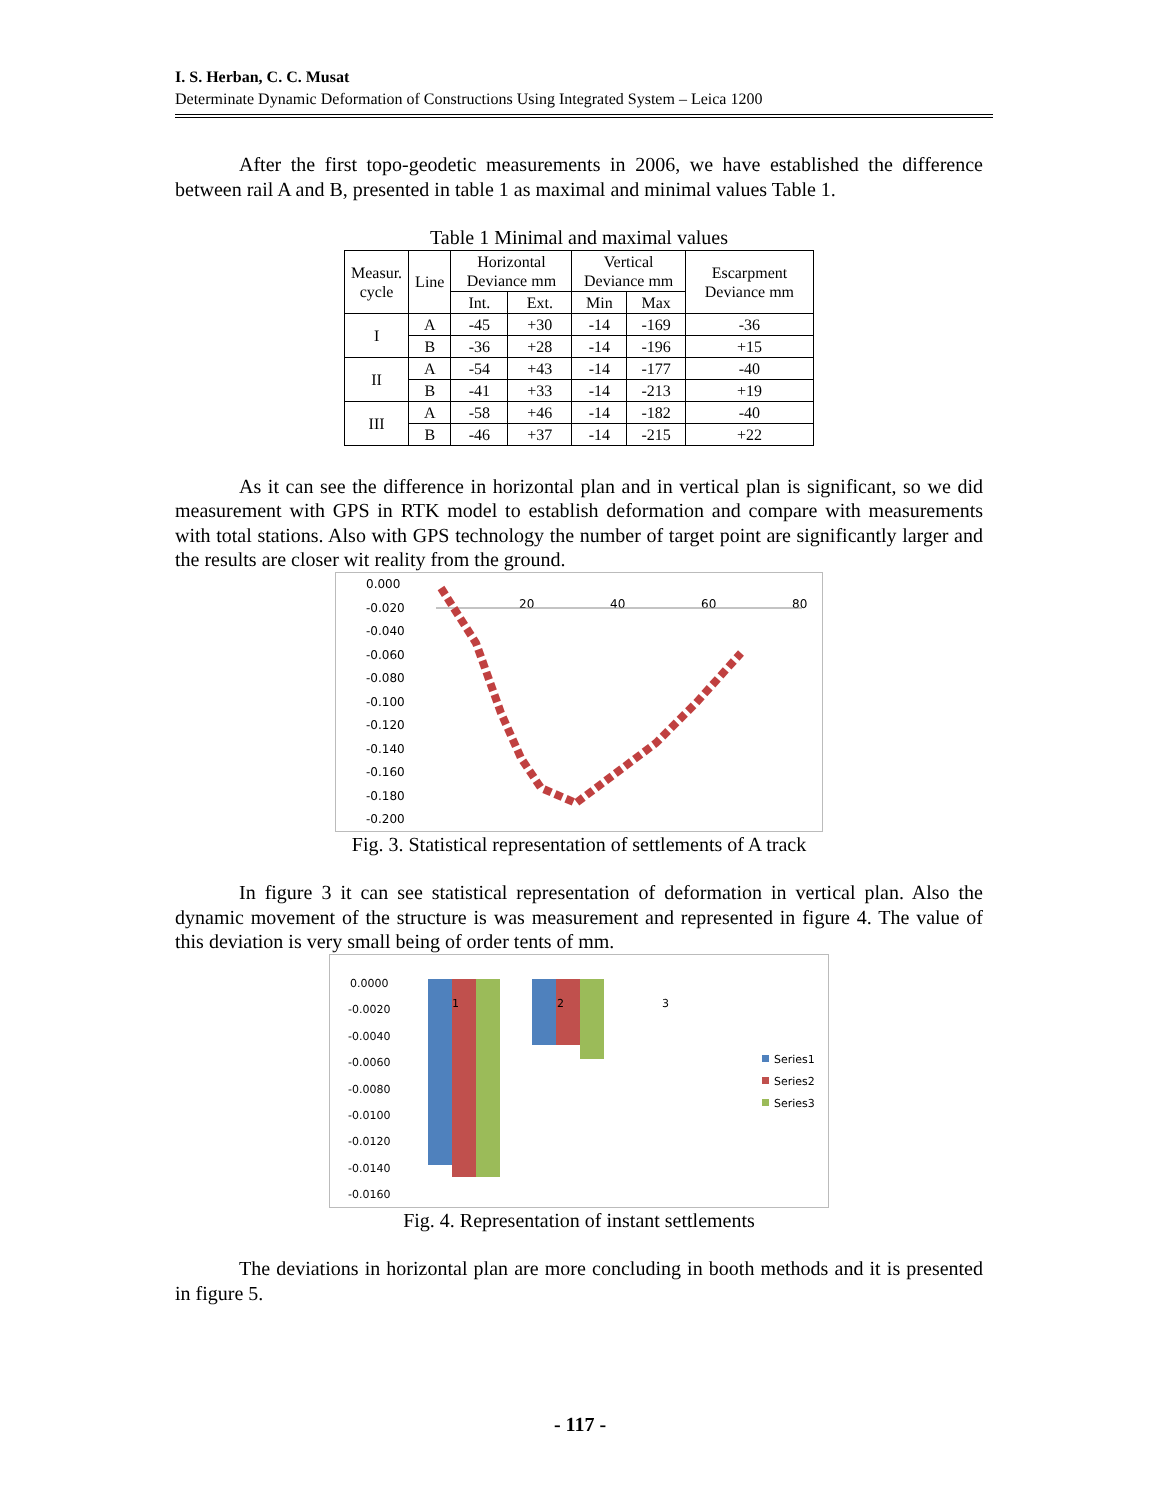I. S. Herban, C. C. Musat
Determinate Dynamic Deformation of Constructions Using Integrated System – Leica 1200
After the first topo-geodetic measurements in 2006, we have established the difference between rail A and B, presented in table 1 as maximal and minimal values Table 1.
Table 1 Minimal and maximal values
| Measur. cycle | Line | Horizontal Deviance mm | | Vertical Deviance mm | | Escarpment Deviance mm |
| --- | --- | --- | --- | --- | --- | --- |
| | | Int. | Ext. | Min | Max | |
| I | A | -45 | +30 | -14 | -169 | -36 |
| | B | -36 | +28 | -14 | -196 | +15 |
| II | A | -54 | +43 | -14 | -177 | -40 |
| | B | -41 | +33 | -14 | -213 | +19 |
| III | A | -58 | +46 | -14 | -182 | -40 |
| | B | -46 | +37 | -14 | -215 | +22 |
As it can see the difference in horizontal plan and in vertical plan is significant, so we did measurement with GPS in RTK model to establish deformation and compare with measurements with total stations. Also with GPS technology the number of target point are significantly larger and the results are closer wit reality from the ground.
0.000
-0.020
-0.040
-0.060
-0.080
-0.100
-0.120
-0.140
-0.160
-0.180
-0.200
20
40
60
80
Fig. 3. Statistical representation of settlements of A track
In figure 3 it can see statistical representation of deformation in vertical plan. Also the dynamic movement of the structure is was measurement and represented in figure 4. The value of this deviation is very small being of order tents of mm.
0.0000
-0.0020
-0.0040
-0.0060
-0.0080
-0.0100
-0.0120
-0.0140
-0.0160
1
2
3
Series1
Series2
Series3
Fig. 4. Representation of instant settlements
The deviations in horizontal plan are more concluding in booth methods and it is presented in figure 5.
- 117 -